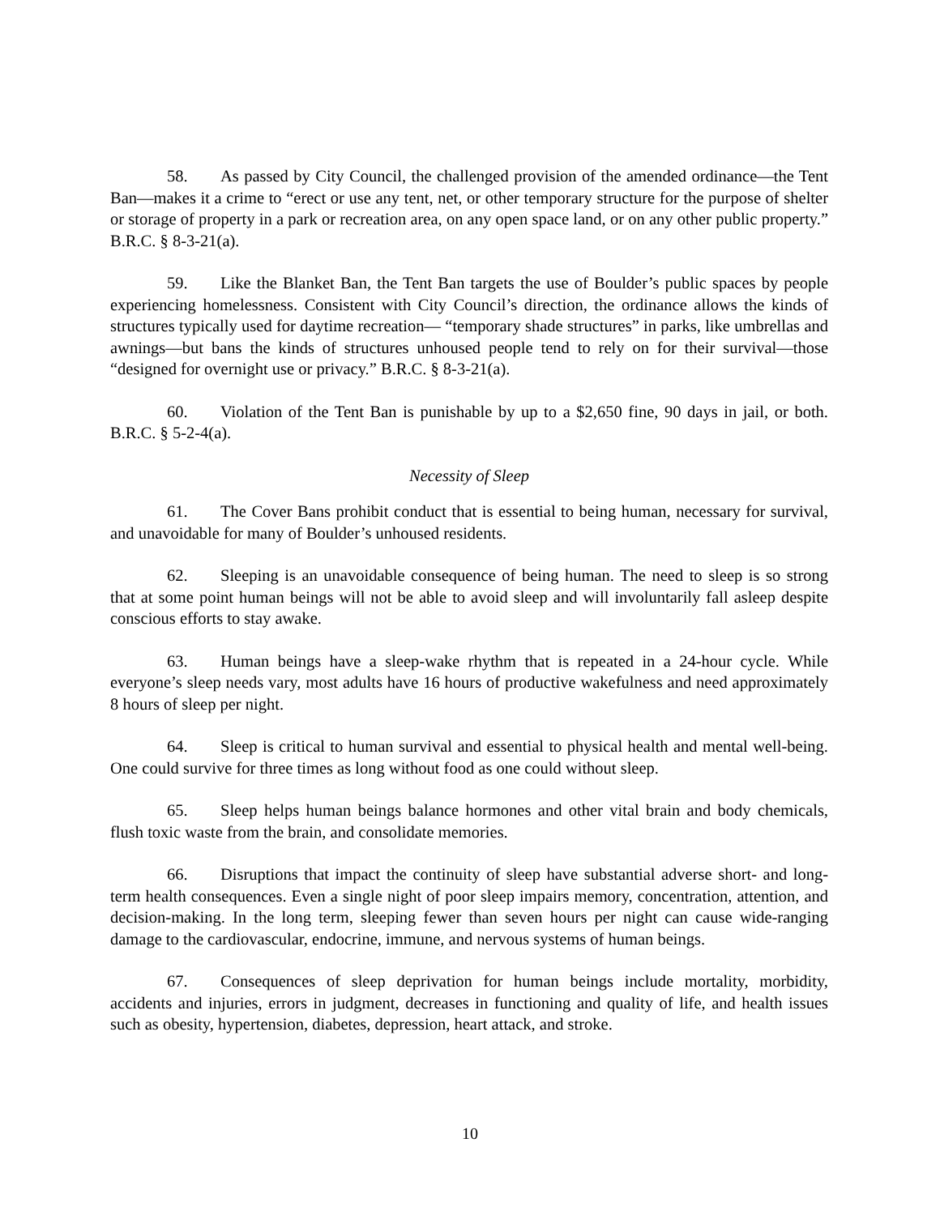58. As passed by City Council, the challenged provision of the amended ordinance—the Tent Ban—makes it a crime to “erect or use any tent, net, or other temporary structure for the purpose of shelter or storage of property in a park or recreation area, on any open space land, or on any other public property.” B.R.C. § 8-3-21(a).
59. Like the Blanket Ban, the Tent Ban targets the use of Boulder’s public spaces by people experiencing homelessness. Consistent with City Council’s direction, the ordinance allows the kinds of structures typically used for daytime recreation— “temporary shade structures” in parks, like umbrellas and awnings—but bans the kinds of structures unhoused people tend to rely on for their survival—those “designed for overnight use or privacy.” B.R.C. § 8-3-21(a).
60. Violation of the Tent Ban is punishable by up to a $2,650 fine, 90 days in jail, or both. B.R.C. § 5-2-4(a).
Necessity of Sleep
61. The Cover Bans prohibit conduct that is essential to being human, necessary for survival, and unavoidable for many of Boulder’s unhoused residents.
62. Sleeping is an unavoidable consequence of being human. The need to sleep is so strong that at some point human beings will not be able to avoid sleep and will involuntarily fall asleep despite conscious efforts to stay awake.
63. Human beings have a sleep-wake rhythm that is repeated in a 24-hour cycle. While everyone’s sleep needs vary, most adults have 16 hours of productive wakefulness and need approximately 8 hours of sleep per night.
64. Sleep is critical to human survival and essential to physical health and mental well-being. One could survive for three times as long without food as one could without sleep.
65. Sleep helps human beings balance hormones and other vital brain and body chemicals, flush toxic waste from the brain, and consolidate memories.
66. Disruptions that impact the continuity of sleep have substantial adverse short- and long-term health consequences. Even a single night of poor sleep impairs memory, concentration, attention, and decision-making. In the long term, sleeping fewer than seven hours per night can cause wide-ranging damage to the cardiovascular, endocrine, immune, and nervous systems of human beings.
67. Consequences of sleep deprivation for human beings include mortality, morbidity, accidents and injuries, errors in judgment, decreases in functioning and quality of life, and health issues such as obesity, hypertension, diabetes, depression, heart attack, and stroke.
10